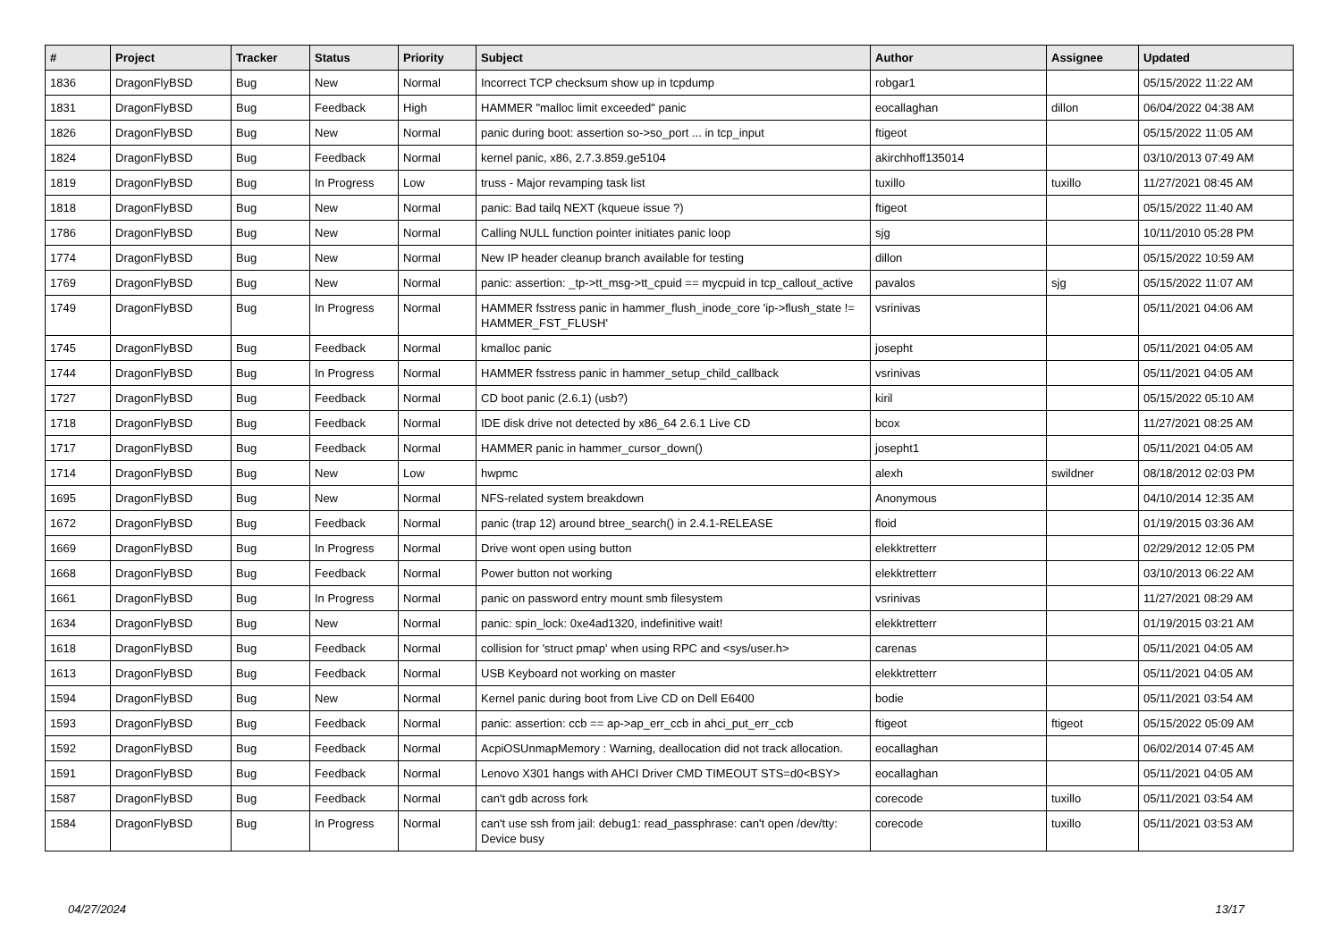| # | Project | Tracker | Status | Priority | Subject | Author | Assignee | Updated |
| --- | --- | --- | --- | --- | --- | --- | --- | --- |
| 1836 | DragonFlyBSD | Bug | New | Normal | Incorrect TCP checksum show up in tcpdump | robgar1 | | 05/15/2022 11:22 AM |
| 1831 | DragonFlyBSD | Bug | Feedback | High | HAMMER "malloc limit exceeded" panic | eocallaghan | dillon | 06/04/2022 04:38 AM |
| 1826 | DragonFlyBSD | Bug | New | Normal | panic during boot: assertion so->so_port ... in tcp_input | ftigeot | | 05/15/2022 11:05 AM |
| 1824 | DragonFlyBSD | Bug | Feedback | Normal | kernel panic, x86, 2.7.3.859.ge5104 | akirchhoff135014 | | 03/10/2013 07:49 AM |
| 1819 | DragonFlyBSD | Bug | In Progress | Low | truss - Major revamping task list | tuxillo | tuxillo | 11/27/2021 08:45 AM |
| 1818 | DragonFlyBSD | Bug | New | Normal | panic: Bad tailq NEXT (kqueue issue ?) | ftigeot | | 05/15/2022 11:40 AM |
| 1786 | DragonFlyBSD | Bug | New | Normal | Calling NULL function pointer initiates panic loop | sjg | | 10/11/2010 05:28 PM |
| 1774 | DragonFlyBSD | Bug | New | Normal | New IP header cleanup branch available for testing | dillon | | 05/15/2022 10:59 AM |
| 1769 | DragonFlyBSD | Bug | New | Normal | panic: assertion: _tp->tt_msg->tt_cpuid == mycpuid in tcp_callout_active | pavalos | sjg | 05/15/2022 11:07 AM |
| 1749 | DragonFlyBSD | Bug | In Progress | Normal | HAMMER fsstress panic in hammer_flush_inode_core 'ip->flush_state != HAMMER_FST_FLUSH' | vsrinivas | | 05/11/2021 04:06 AM |
| 1745 | DragonFlyBSD | Bug | Feedback | Normal | kmalloc panic | josepht | | 05/11/2021 04:05 AM |
| 1744 | DragonFlyBSD | Bug | In Progress | Normal | HAMMER fsstress panic in hammer_setup_child_callback | vsrinivas | | 05/11/2021 04:05 AM |
| 1727 | DragonFlyBSD | Bug | Feedback | Normal | CD boot panic (2.6.1) (usb?) | kiril | | 05/15/2022 05:10 AM |
| 1718 | DragonFlyBSD | Bug | Feedback | Normal | IDE disk drive not detected by x86_64 2.6.1 Live CD | bcox | | 11/27/2021 08:25 AM |
| 1717 | DragonFlyBSD | Bug | Feedback | Normal | HAMMER panic in hammer_cursor_down() | josepht1 | | 05/11/2021 04:05 AM |
| 1714 | DragonFlyBSD | Bug | New | Low | hwpmc | alexh | swildner | 08/18/2012 02:03 PM |
| 1695 | DragonFlyBSD | Bug | New | Normal | NFS-related system breakdown | Anonymous | | 04/10/2014 12:35 AM |
| 1672 | DragonFlyBSD | Bug | Feedback | Normal | panic (trap 12) around btree_search() in 2.4.1-RELEASE | floid | | 01/19/2015 03:36 AM |
| 1669 | DragonFlyBSD | Bug | In Progress | Normal | Drive wont open using button | elekktretterr | | 02/29/2012 12:05 PM |
| 1668 | DragonFlyBSD | Bug | Feedback | Normal | Power button not working | elekktretterr | | 03/10/2013 06:22 AM |
| 1661 | DragonFlyBSD | Bug | In Progress | Normal | panic on password entry mount smb filesystem | vsrinivas | | 11/27/2021 08:29 AM |
| 1634 | DragonFlyBSD | Bug | New | Normal | panic: spin_lock: 0xe4ad1320, indefinitive wait! | elekktretterr | | 01/19/2015 03:21 AM |
| 1618 | DragonFlyBSD | Bug | Feedback | Normal | collision for 'struct pmap' when using RPC and <sys/user.h> | carenas | | 05/11/2021 04:05 AM |
| 1613 | DragonFlyBSD | Bug | Feedback | Normal | USB Keyboard not working on master | elekktretterr | | 05/11/2021 04:05 AM |
| 1594 | DragonFlyBSD | Bug | New | Normal | Kernel panic during boot from Live CD on Dell E6400 | bodie | | 05/11/2021 03:54 AM |
| 1593 | DragonFlyBSD | Bug | Feedback | Normal | panic: assertion: ccb == ap->ap_err_ccb in ahci_put_err_ccb | ftigeot | ftigeot | 05/15/2022 05:09 AM |
| 1592 | DragonFlyBSD | Bug | Feedback | Normal | AcpiOSUnmapMemory : Warning, deallocation did not track allocation. | eocallaghan | | 06/02/2014 07:45 AM |
| 1591 | DragonFlyBSD | Bug | Feedback | Normal | Lenovo X301 hangs with AHCI Driver CMD TIMEOUT STS=d0<BSY> | eocallaghan | | 05/11/2021 04:05 AM |
| 1587 | DragonFlyBSD | Bug | Feedback | Normal | can't gdb across fork | corecode | tuxillo | 05/11/2021 03:54 AM |
| 1584 | DragonFlyBSD | Bug | In Progress | Normal | can't use ssh from jail: debug1: read_passphrase: can't open /dev/tty: Device busy | corecode | tuxillo | 05/11/2021 03:53 AM |
04/27/2024 13/17